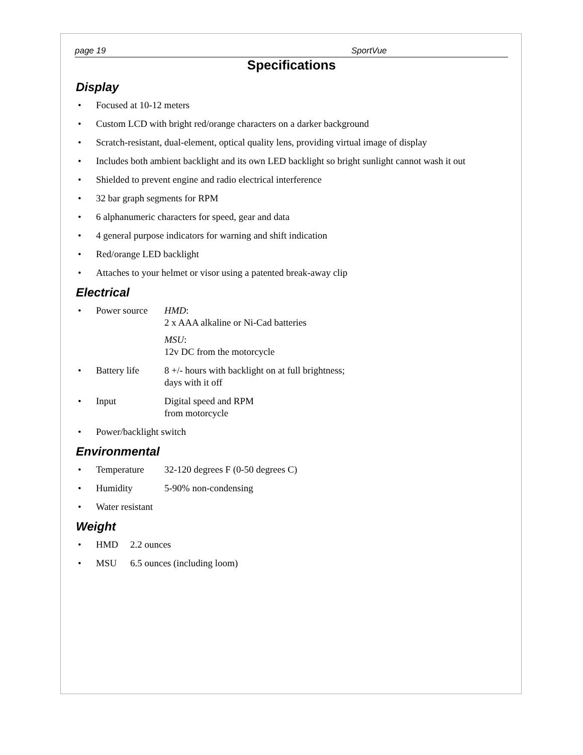page 19 SportVue
Specifications
Display
• Focused at 10-12 meters
• Custom LCD with bright red/orange characters on a darker background
• Scratch-resistant, dual-element, optical quality lens, providing virtual image of display
• Includes both ambient backlight and its own LED backlight so bright sunlight cannot wash it out
• Shielded to prevent engine and radio electrical interference
• 32 bar graph segments for RPM
• 6 alphanumeric characters for speed, gear and data
• 4 general purpose indicators for warning and shift indication
• Red/orange LED backlight
• Attaches to your helmet or visor using a patented break-away clip
Electrical
• Power source
HMD:
2 x AAA alkaline or Ni-Cad batteries
MSU:
12v DC from the motorcycle
• Battery life 8 +/- hours with backlight on at full brightness;
days with it off
• Input Digital speed and RPM
from motorcycle
• Power/backlight switch
Environmental
• Temperature 32-120 degrees F (0-50 degrees C)
• Humidity 5-90% non-condensing
• Water resistant
Weight
• HMD 2.2 ounces
• MSU 6.5 ounces (including loom)